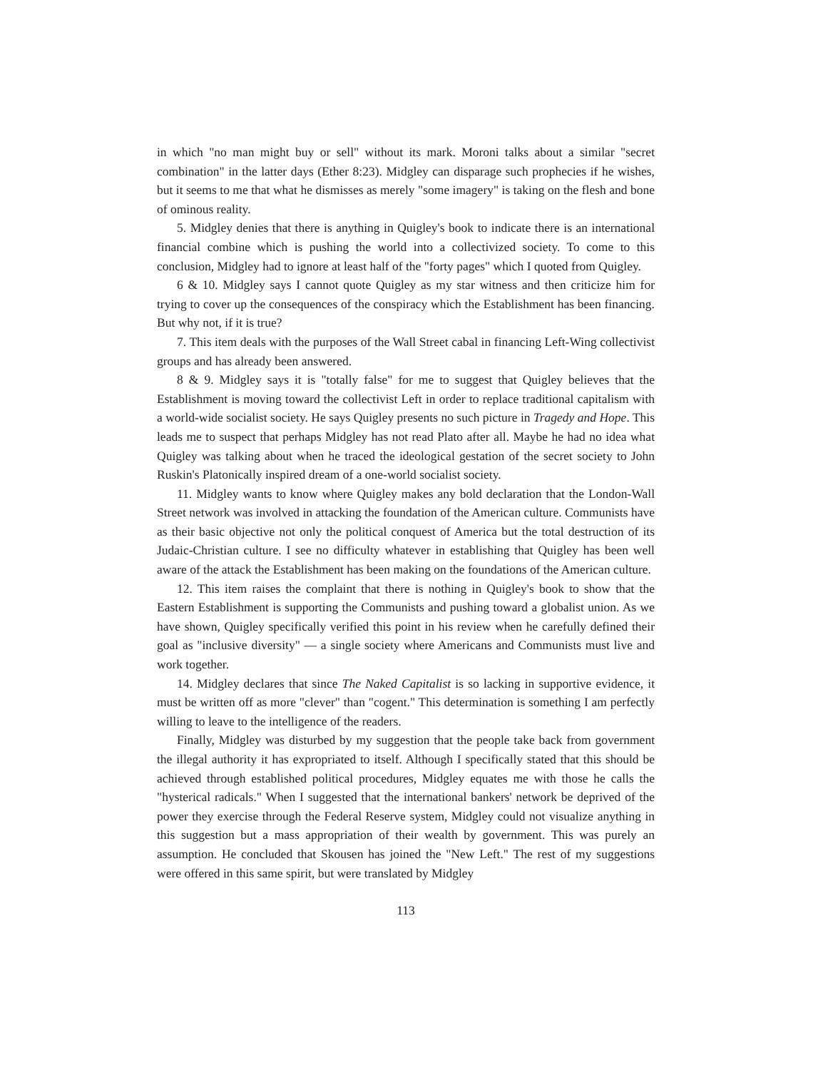in which "no man might buy or sell" without its mark. Moroni talks about a similar "secret combination" in the latter days (Ether 8:23). Midgley can disparage such prophecies if he wishes, but it seems to me that what he dismisses as merely "some imagery" is taking on the flesh and bone of ominous reality.
5. Midgley denies that there is anything in Quigley's book to indicate there is an international financial combine which is pushing the world into a collectivized society. To come to this conclusion, Midgley had to ignore at least half of the "forty pages" which I quoted from Quigley.
6 & 10. Midgley says I cannot quote Quigley as my star witness and then criticize him for trying to cover up the consequences of the conspiracy which the Establishment has been financing. But why not, if it is true?
7. This item deals with the purposes of the Wall Street cabal in financing Left-Wing collectivist groups and has already been answered.
8 & 9. Midgley says it is "totally false" for me to suggest that Quigley believes that the Establishment is moving toward the collectivist Left in order to replace traditional capitalism with a world-wide socialist society. He says Quigley presents no such picture in Tragedy and Hope. This leads me to suspect that perhaps Midgley has not read Plato after all. Maybe he had no idea what Quigley was talking about when he traced the ideological gestation of the secret society to John Ruskin's Platonically inspired dream of a one-world socialist society.
11. Midgley wants to know where Quigley makes any bold declaration that the London-Wall Street network was involved in attacking the foundation of the American culture. Communists have as their basic objective not only the political conquest of America but the total destruction of its Judaic-Christian culture. I see no difficulty whatever in establishing that Quigley has been well aware of the attack the Establishment has been making on the foundations of the American culture.
12. This item raises the complaint that there is nothing in Quigley's book to show that the Eastern Establishment is supporting the Communists and pushing toward a globalist union. As we have shown, Quigley specifically verified this point in his review when he carefully defined their goal as "inclusive diversity" — a single society where Americans and Communists must live and work together.
14. Midgley declares that since The Naked Capitalist is so lacking in supportive evidence, it must be written off as more "clever" than "cogent." This determination is something I am perfectly willing to leave to the intelligence of the readers.
Finally, Midgley was disturbed by my suggestion that the people take back from government the illegal authority it has expropriated to itself. Although I specifically stated that this should be achieved through established political procedures, Midgley equates me with those he calls the "hysterical radicals." When I suggested that the international bankers' network be deprived of the power they exercise through the Federal Reserve system, Midgley could not visualize anything in this suggestion but a mass appropriation of their wealth by government. This was purely an assumption. He concluded that Skousen has joined the "New Left." The rest of my suggestions were offered in this same spirit, but were translated by Midgley
113